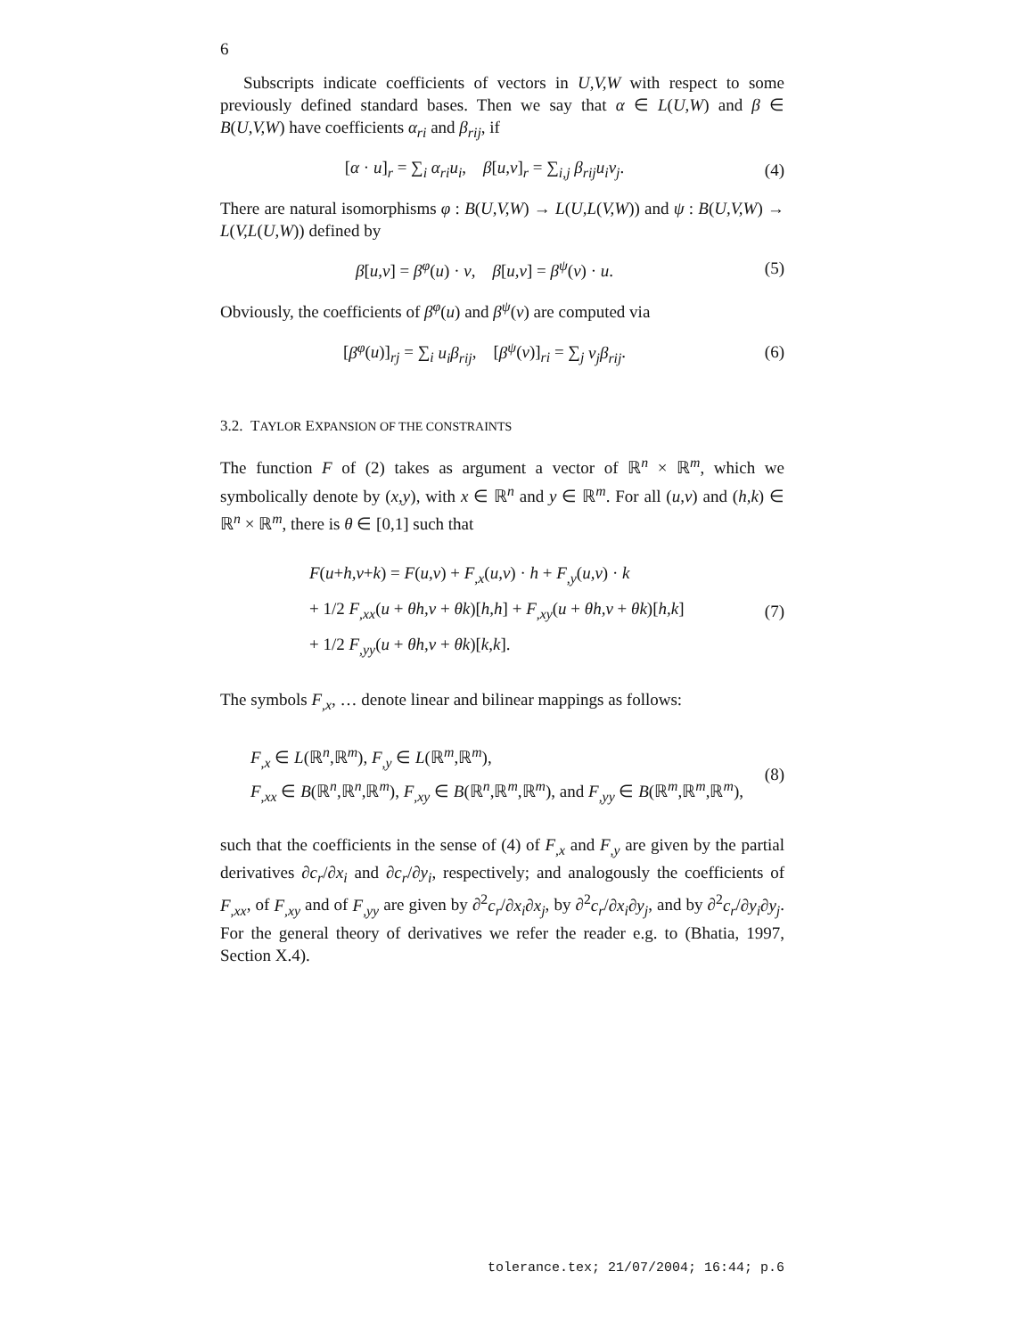6
Subscripts indicate coefficients of vectors in U,V,W with respect to some previously defined standard bases. Then we say that α ∈ L(U,W) and β ∈ B(U,V,W) have coefficients α<sub>ri</sub> and β<sub>rij</sub>, if
[α · u]<sub>r</sub> = ∑<sub>i</sub> α<sub>ri</sub>u<sub>i</sub>, β[u,v]<sub>r</sub> = ∑<sub>i,j</sub> β<sub>rij</sub>u<sub>i</sub>v<sub>j</sub>.
(4)
There are natural isomorphisms φ : B(U,V,W) → L(U,L(V,W)) and ψ : B(U,V,W) → L(V,L(U,W)) defined by
β[u,v] = β<sup>φ</sup>(u) · v, β[u,v] = β<sup>ψ</sup>(v) · u.
(5)
Obviously, the coefficients of β<sup>φ</sup>(u) and β<sup>ψ</sup>(v) are computed via
[β<sup>φ</sup>(u)]<sub>rj</sub> = ∑<sub>i</sub> u<sub>i</sub>β<sub>rij</sub>, [β<sup>ψ</sup>(v)]<sub>ri</sub> = ∑<sub>j</sub> v<sub>j</sub>β<sub>rij</sub>.
(6)
3.2. TAYLOR EXPANSION OF THE CONSTRAINTS
The function F of (2) takes as argument a vector of ℝ<sup>n</sup> × ℝ<sup>m</sup>, which we symbolically denote by (x,y), with x ∈ ℝ<sup>n</sup> and y ∈ ℝ<sup>m</sup>. For all (u,v) and (h,k) ∈ ℝ<sup>n</sup> × ℝ<sup>m</sup>, there is θ ∈ [0,1] such that
F(u+h,v+k) = F(u,v) + F<sub>,x</sub>(u,v) · h + F<sub>,y</sub>(u,v) · k
+ 1/2 F<sub>,xx</sub>(u + θh,v + θk)[h,h] + F<sub>,xy</sub>(u + θh,v + θk)[h,k]
+ 1/2 F<sub>,yy</sub>(u + θh,v + θk)[k,k].
(7)
The symbols F<sub>,x</sub>, … denote linear and bilinear mappings as follows:
F<sub>,x</sub> ∈ L(ℝ<sup>n</sup>,ℝ<sup>m</sup>), F<sub>,y</sub> ∈ L(ℝ<sup>m</sup>,ℝ<sup>m</sup>),
F<sub>,xx</sub> ∈ B(ℝ<sup>n</sup>,ℝ<sup>n</sup>,ℝ<sup>m</sup>), F<sub>,xy</sub> ∈ B(ℝ<sup>n</sup>,ℝ<sup>m</sup>,ℝ<sup>m</sup>), and F<sub>,yy</sub> ∈ B(ℝ<sup>m</sup>,ℝ<sup>m</sup>,ℝ<sup>m</sup>),
(8)
such that the coefficients in the sense of (4) of F<sub>,x</sub> and F<sub>,y</sub> are given by the partial derivatives ∂c<sub>r</sub>/∂x<sub>i</sub> and ∂c<sub>r</sub>/∂y<sub>i</sub>, respectively; and analogously the coefficients of F<sub>,xx</sub>, of F<sub>,xy</sub> and of F<sub>,yy</sub> are given by ∂<sup>2</sup>c<sub>r</sub>/∂x<sub>i</sub>∂x<sub>j</sub>, by ∂<sup>2</sup>c<sub>r</sub>/∂x<sub>i</sub>∂y<sub>j</sub>, and by ∂<sup>2</sup>c<sub>r</sub>/∂y<sub>i</sub>∂y<sub>j</sub>. For the general theory of derivatives we refer the reader e.g. to (Bhatia, 1997, Section X.4).
tolerance.tex; 21/07/2004; 16:44; p.6